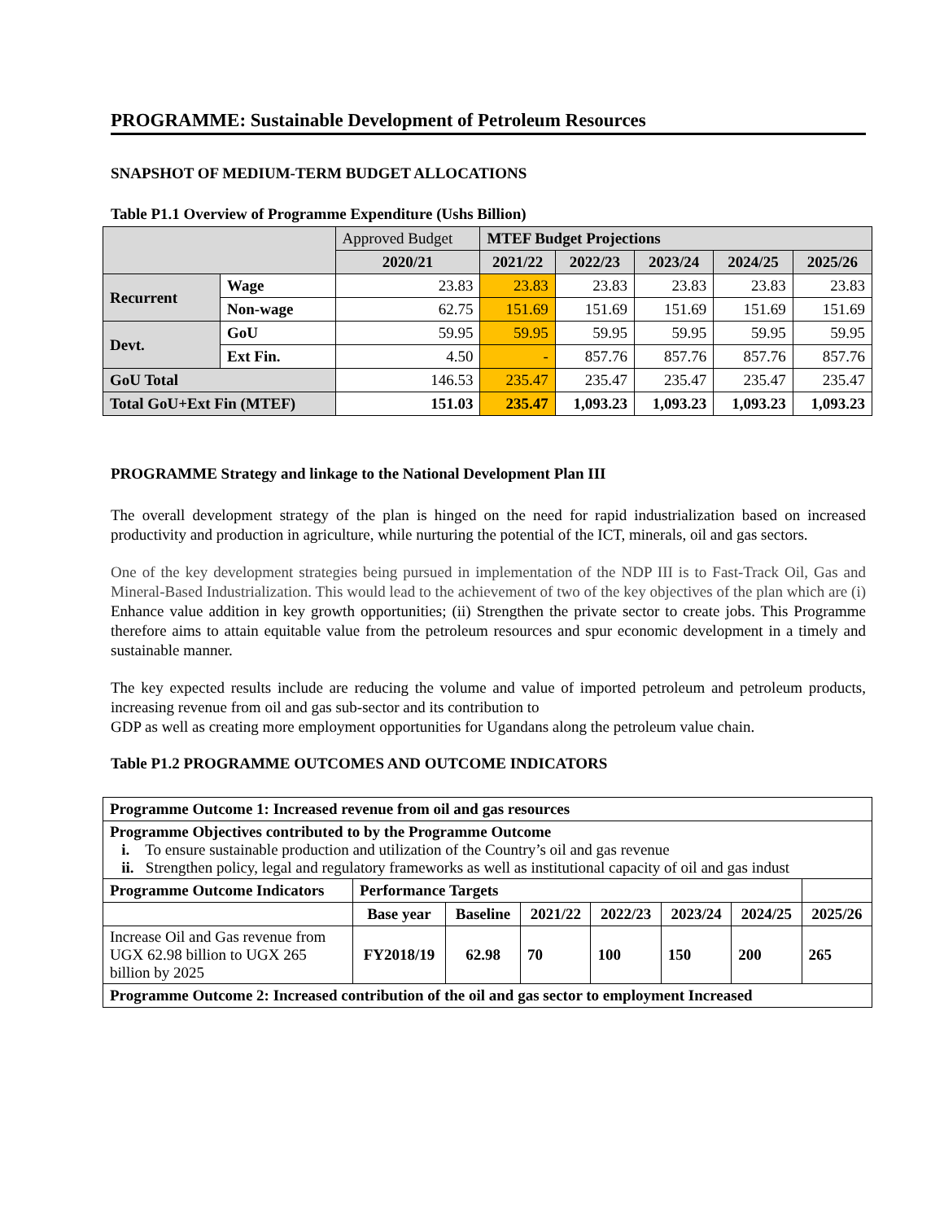PROGRAMME: Sustainable Development of Petroleum Resources
SNAPSHOT OF MEDIUM-TERM BUDGET ALLOCATIONS
Table P1.1 Overview of Programme Expenditure (Ushs Billion)
| | | Approved Budget | MTEF Budget Projections | | | | |
| | | 2020/21 | 2021/22 | 2022/23 | 2023/24 | 2024/25 | 2025/26 |
| Recurrent | Wage | 23.83 | 23.83 | 23.83 | 23.83 | 23.83 | 23.83 |
| | Non-wage | 62.75 | 151.69 | 151.69 | 151.69 | 151.69 | 151.69 |
| Devt. | GoU | 59.95 | 59.95 | 59.95 | 59.95 | 59.95 | 59.95 |
| | Ext Fin. | 4.50 | - | 857.76 | 857.76 | 857.76 | 857.76 |
| GoU Total | | 146.53 | 235.47 | 235.47 | 235.47 | 235.47 | 235.47 |
| Total GoU+Ext Fin (MTEF) | | 151.03 | 235.47 | 1,093.23 | 1,093.23 | 1,093.23 | 1,093.23 |
PROGRAMME Strategy and linkage to the National Development Plan III
The overall development strategy of the plan is hinged on the need for rapid industrialization based on increased productivity and production in agriculture, while nurturing the potential of the ICT, minerals, oil and gas sectors.
One of the key development strategies being pursued in implementation of the NDP III is to Fast-Track Oil, Gas and Mineral-Based Industrialization. This would lead to the achievement of two of the key objectives of the plan which are (i) Enhance value addition in key growth opportunities; (ii) Strengthen the private sector to create jobs. This Programme therefore aims to attain equitable value from the petroleum resources and spur economic development in a timely and sustainable manner.
The key expected results include are reducing the volume and value of imported petroleum and petroleum products, increasing revenue from oil and gas sub-sector and its contribution to
GDP as well as creating more employment opportunities for Ugandans along the petroleum value chain.
Table P1.2 PROGRAMME OUTCOMES AND OUTCOME INDICATORS
| Programme Outcome 1: Increased revenue from oil and gas resources | | | | | | | |
| --- | --- | --- | --- | --- | --- | --- | --- |
| Programme Objectives contributed to by the Programme Outcome i. To ensure sustainable production and utilization of the Country’s oil and gas revenue ii. Strengthen policy, legal and regulatory frameworks as well as institutional capacity of oil and gas indust | | | | | | | |
| Programme Outcome Indicators | Performance Targets | | | | | | |
| | Base year | Baseline | 2021/22 | 2022/23 | 2023/24 | 2024/25 | 2025/26 |
| Increase Oil and Gas revenue from UGX 62.98 billion to UGX 265 billion by 2025 | FY2018/19 | 62.98 | 70 | 100 | 150 | 200 | 265 |
| Programme Outcome 2: Increased contribution of the oil and gas sector to employment Increased | | | | | | | |